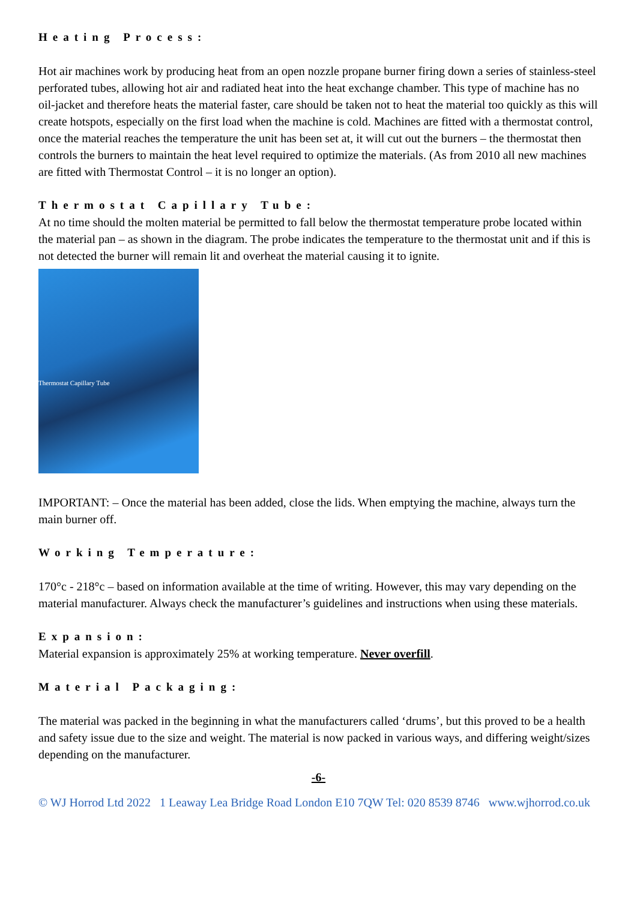Heating Process:
Hot air machines work by producing heat from an open nozzle propane burner firing down a series of stainless-steel perforated tubes, allowing hot air and radiated heat into the heat exchange chamber. This type of machine has no oil-jacket and therefore heats the material faster, care should be taken not to heat the material too quickly as this will create hotspots, especially on the first load when the machine is cold. Machines are fitted with a thermostat control, once the material reaches the temperature the unit has been set at, it will cut out the burners – the thermostat then controls the burners to maintain the heat level required to optimize the materials. (As from 2010 all new machines are fitted with Thermostat Control – it is no longer an option).
Thermostat Capillary Tube:
At no time should the molten material be permitted to fall below the thermostat temperature probe located within the material pan – as shown in the diagram. The probe indicates the temperature to the thermostat unit and if this is not detected the burner will remain lit and overheat the material causing it to ignite.
Thermostat Capillary Tube
IMPORTANT: – Once the material has been added, close the lids. When emptying the machine, always turn the main burner off.
Working Temperature:
170°c - 218°c – based on information available at the time of writing. However, this may vary depending on the material manufacturer. Always check the manufacturer’s guidelines and instructions when using these materials.
Expansion:
Material expansion is approximately 25% at working temperature. Never overfill.
Material Packaging:
The material was packed in the beginning in what the manufacturers called ‘drums’, but this proved to be a health and safety issue due to the size and weight. The material is now packed in various ways, and differing weight/sizes depending on the manufacturer.
-6-
© WJ Horrod Ltd 2022 1 Leaway Lea Bridge Road London E10 7QW Tel: 020 8539 8746 www.wjhorrod.co.uk